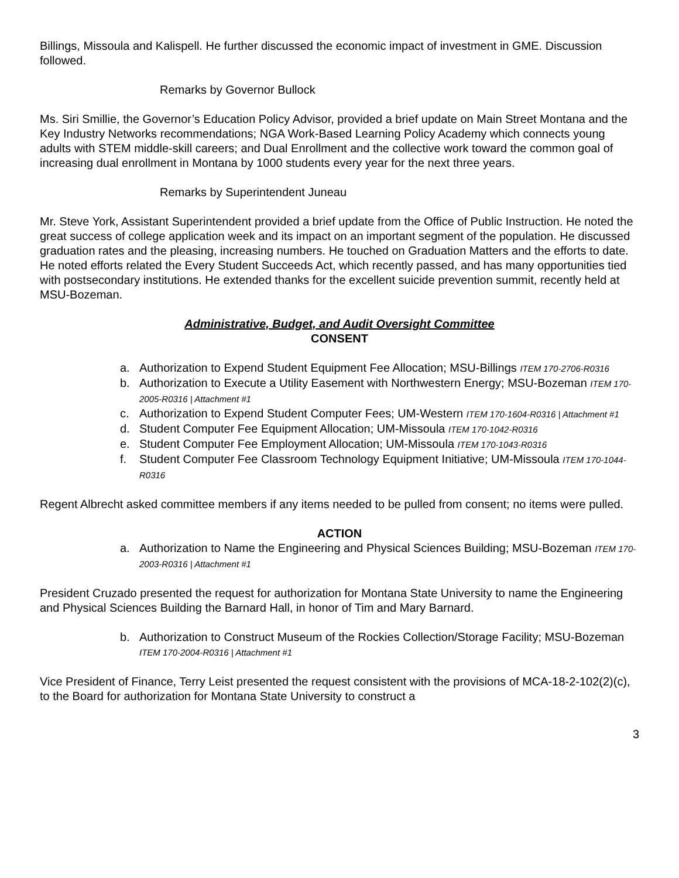Billings, Missoula and Kalispell. He further discussed the economic impact of investment in GME. Discussion followed.
Remarks by Governor Bullock
Ms. Siri Smillie, the Governor’s Education Policy Advisor, provided a brief update on Main Street Montana and the Key Industry Networks recommendations; NGA Work-Based Learning Policy Academy which connects young adults with STEM middle-skill careers; and Dual Enrollment and the collective work toward the common goal of increasing dual enrollment in Montana by 1000 students every year for the next three years.
Remarks by Superintendent Juneau
Mr. Steve York, Assistant Superintendent provided a brief update from the Office of Public Instruction. He noted the great success of college application week and its impact on an important segment of the population. He discussed graduation rates and the pleasing, increasing numbers. He touched on Graduation Matters and the efforts to date. He noted efforts related the Every Student Succeeds Act, which recently passed, and has many opportunities tied with postsecondary institutions. He extended thanks for the excellent suicide prevention summit, recently held at MSU-Bozeman.
Administrative, Budget, and Audit Oversight Committee
CONSENT
a. Authorization to Expend Student Equipment Fee Allocation; MSU-Billings ITEM 170-2706-R0316
b. Authorization to Execute a Utility Easement with Northwestern Energy; MSU-Bozeman ITEM 170-2005-R0316 | Attachment #1
c. Authorization to Expend Student Computer Fees; UM-Western ITEM 170-1604-R0316 | Attachment #1
d. Student Computer Fee Equipment Allocation; UM-Missoula ITEM 170-1042-R0316
e. Student Computer Fee Employment Allocation; UM-Missoula ITEM 170-1043-R0316
f. Student Computer Fee Classroom Technology Equipment Initiative; UM-Missoula ITEM 170-1044-R0316
Regent Albrecht asked committee members if any items needed to be pulled from consent; no items were pulled.
ACTION
a. Authorization to Name the Engineering and Physical Sciences Building; MSU-Bozeman ITEM 170-2003-R0316 | Attachment #1
President Cruzado presented the request for authorization for Montana State University to name the Engineering and Physical Sciences Building the Barnard Hall, in honor of Tim and Mary Barnard.
b. Authorization to Construct Museum of the Rockies Collection/Storage Facility; MSU-Bozeman ITEM 170-2004-R0316 | Attachment #1
Vice President of Finance, Terry Leist presented the request consistent with the provisions of MCA-18-2-102(2)(c), to the Board for authorization for Montana State University to construct a
3